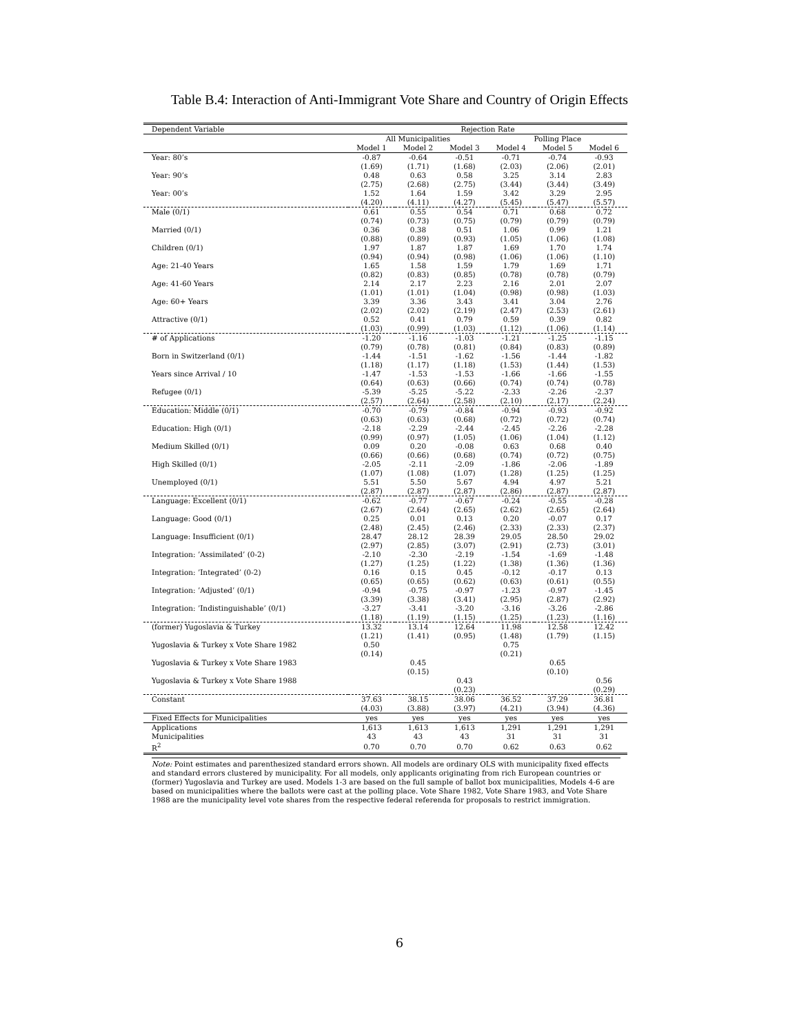Table B.4: Interaction of Anti-Immigrant Vote Share and Country of Origin Effects
| Dependent Variable | Rejection Rate | | | | | |
| --- | --- | --- | --- | --- | --- | --- |
| | All Municipalities | | | Polling Place | | |
| | Model 1 | Model 2 | Model 3 | Model 4 | Model 5 | Model 6 |
| Year: 80’s | -0.87 | -0.64 | -0.51 | -0.71 | -0.74 | -0.93 |
| | (1.69) | (1.71) | (1.68) | (2.03) | (2.06) | (2.01) |
| Year: 90’s | 0.48 | 0.63 | 0.58 | 3.25 | 3.14 | 2.83 |
| | (2.75) | (2.68) | (2.75) | (3.44) | (3.44) | (3.49) |
| Year: 00’s | 1.52 | 1.64 | 1.59 | 3.42 | 3.29 | 2.95 |
| | (4.20) | (4.11) | (4.27) | (5.45) | (5.47) | (5.57) |
| Male (0/1) | 0.61 | 0.55 | 0.54 | 0.71 | 0.68 | 0.72 |
| | (0.74) | (0.73) | (0.75) | (0.79) | (0.79) | (0.79) |
| Married (0/1) | 0.36 | 0.38 | 0.51 | 1.06 | 0.99 | 1.21 |
| | (0.88) | (0.89) | (0.93) | (1.05) | (1.06) | (1.08) |
| Children (0/1) | 1.97 | 1.87 | 1.87 | 1.69 | 1.70 | 1.74 |
| | (0.94) | (0.94) | (0.98) | (1.06) | (1.06) | (1.10) |
| Age: 21-40 Years | 1.65 | 1.58 | 1.59 | 1.79 | 1.69 | 1.71 |
| | (0.82) | (0.83) | (0.85) | (0.78) | (0.78) | (0.79) |
| Age: 41-60 Years | 2.14 | 2.17 | 2.23 | 2.16 | 2.01 | 2.07 |
| | (1.01) | (1.01) | (1.04) | (0.98) | (0.98) | (1.03) |
| Age: 60+ Years | 3.39 | 3.36 | 3.43 | 3.41 | 3.04 | 2.76 |
| | (2.02) | (2.02) | (2.19) | (2.47) | (2.53) | (2.61) |
| Attractive (0/1) | 0.52 | 0.41 | 0.79 | 0.59 | 0.39 | 0.82 |
| | (1.03) | (0.99) | (1.03) | (1.12) | (1.06) | (1.14) |
| # of Applications | -1.20 | -1.16 | -1.03 | -1.21 | -1.25 | -1.15 |
| | (0.79) | (0.78) | (0.81) | (0.84) | (0.83) | (0.89) |
| Born in Switzerland (0/1) | -1.44 | -1.51 | -1.62 | -1.56 | -1.44 | -1.82 |
| | (1.18) | (1.17) | (1.18) | (1.53) | (1.44) | (1.53) |
| Years since Arrival / 10 | -1.47 | -1.53 | -1.53 | -1.66 | -1.66 | -1.55 |
| | (0.64) | (0.63) | (0.66) | (0.74) | (0.74) | (0.78) |
| Refugee (0/1) | -5.39 | -5.25 | -5.22 | -2.33 | -2.26 | -2.37 |
| | (2.57) | (2.64) | (2.58) | (2.10) | (2.17) | (2.24) |
| Education: Middle (0/1) | -0.70 | -0.79 | -0.84 | -0.94 | -0.93 | -0.92 |
| | (0.63) | (0.63) | (0.68) | (0.72) | (0.72) | (0.74) |
| Education: High (0/1) | -2.18 | -2.29 | -2.44 | -2.45 | -2.26 | -2.28 |
| | (0.99) | (0.97) | (1.05) | (1.06) | (1.04) | (1.12) |
| Medium Skilled (0/1) | 0.09 | 0.20 | -0.08 | 0.63 | 0.68 | 0.40 |
| | (0.66) | (0.66) | (0.68) | (0.74) | (0.72) | (0.75) |
| High Skilled (0/1) | -2.05 | -2.11 | -2.09 | -1.86 | -2.06 | -1.89 |
| | (1.07) | (1.08) | (1.07) | (1.28) | (1.25) | (1.25) |
| Unemployed (0/1) | 5.51 | 5.50 | 5.67 | 4.94 | 4.97 | 5.21 |
| | (2.87) | (2.87) | (2.87) | (2.86) | (2.87) | (2.87) |
| Language: Excellent (0/1) | -0.62 | -0.77 | -0.67 | -0.24 | -0.55 | -0.28 |
| | (2.67) | (2.64) | (2.65) | (2.62) | (2.65) | (2.64) |
| Language: Good (0/1) | 0.25 | 0.01 | 0.13 | 0.20 | -0.07 | 0.17 |
| | (2.48) | (2.45) | (2.46) | (2.33) | (2.33) | (2.37) |
| Language: Insufficient (0/1) | 28.47 | 28.12 | 28.39 | 29.05 | 28.50 | 29.02 |
| | (2.97) | (2.85) | (3.07) | (2.91) | (2.73) | (3.01) |
| Integration: ’Assimilated’ (0-2) | -2.10 | -2.30 | -2.19 | -1.54 | -1.69 | -1.48 |
| | (1.27) | (1.25) | (1.22) | (1.38) | (1.36) | (1.36) |
| Integration: ’Integrated’ (0-2) | 0.16 | 0.15 | 0.45 | -0.12 | -0.17 | 0.13 |
| | (0.65) | (0.65) | (0.62) | (0.63) | (0.61) | (0.55) |
| Integration: ’Adjusted’ (0/1) | -0.94 | -0.75 | -0.97 | -1.23 | -0.97 | -1.45 |
| | (3.39) | (3.38) | (3.41) | (2.95) | (2.87) | (2.92) |
| Integration: ’Indistinguishable’ (0/1) | -3.27 | -3.41 | -3.20 | -3.16 | -3.26 | -2.86 |
| | (1.18) | (1.19) | (1.15) | (1.25) | (1.23) | (1.16) |
| (former) Yugoslavia & Turkey | 13.32 | 13.14 | 12.64 | 11.98 | 12.58 | 12.42 |
| | (1.21) | (1.41) | (0.95) | (1.48) | (1.79) | (1.15) |
| Yugoslavia & Turkey x Vote Share 1982 | 0.50 | | | 0.75 | | |
| | (0.14) | | | (0.21) | | |
| Yugoslavia & Turkey x Vote Share 1983 | | 0.45 | | | 0.65 | |
| | | (0.15) | | | (0.10) | |
| Yugoslavia & Turkey x Vote Share 1988 | | | 0.43 | | | 0.56 |
| | | | (0.23) | | | (0.29) |
| Constant | 37.63 | 38.15 | 38.06 | 36.52 | 37.29 | 36.81 |
| | (4.03) | (3.88) | (3.97) | (4.21) | (3.94) | (4.36) |
| Fixed Effects for Municipalities | yes | yes | yes | yes | yes | yes |
| Applications | 1,613 | 1,613 | 1,613 | 1,291 | 1,291 | 1,291 |
| Municipalities | 43 | 43 | 43 | 31 | 31 | 31 |
| R<sup>2</sup> | 0.70 | 0.70 | 0.70 | 0.62 | 0.63 | 0.62 |
Note: Point estimates and parenthesized standard errors shown. All models are ordinary OLS with municipality fixed effects and standard errors clustered by municipality. For all models, only applicants originating from rich European countries or (former) Yugoslavia and Turkey are used. Models 1-3 are based on the full sample of ballot box municipalities, Models 4-6 are based on municipalities where the ballots were cast at the polling place. Vote Share 1982, Vote Share 1983, and Vote Share 1988 are the municipality level vote shares from the respective federal referenda for proposals to restrict immigration.
6